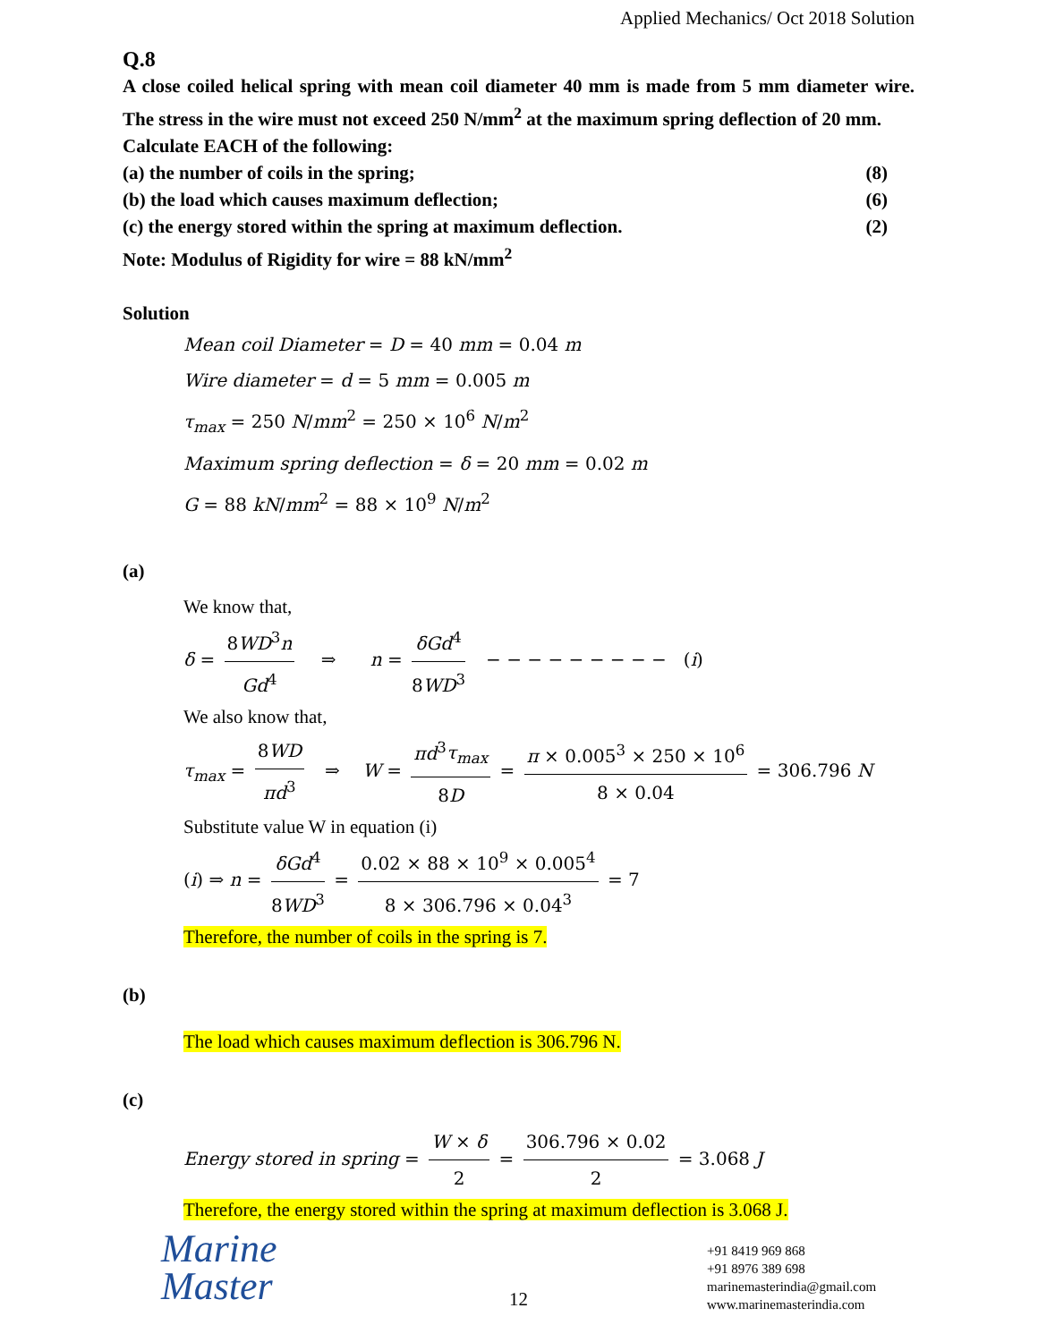Applied Mechanics/ Oct 2018 Solution
Q.8
A close coiled helical spring with mean coil diameter 40 mm is made from 5 mm diameter wire. The stress in the wire must not exceed 250 N/mm<sup>2</sup> at the maximum spring deflection of 20 mm.
Calculate EACH of the following:
(a) the number of coils in the spring; (8)
(b) the load which causes maximum deflection; (6)
(c) the energy stored within the spring at maximum deflection. (2)
Note: Modulus of Rigidity for wire = 88 kN/mm<sup>2</sup>
Solution
Mean coil Diameter = D = 40 mm = 0.04 m
Wire diameter = d = 5 mm = 0.005 m
τ<sub>max</sub> = 250 N/mm<sup>2</sup> = 250 × 10<sup>6</sup> N/m<sup>2</sup>
Maximum spring deflection = δ = 20 mm = 0.02 m
G = 88 kN/mm<sup>2</sup> = 88 × 10<sup>9</sup> N/m<sup>2</sup>
(a)
We know that,
δ = 8WD<sup>3</sup>n Gd<sup>4</sup> ⇒ n = δGd<sup>4</sup> 8WD<sup>3</sup> − − − − − − − − − (i)
We also know that,
τ<sub>max</sub> = 8WD πd<sup>3</sup> ⇒ W = πd<sup>3</sup>τ<sub>max</sub> 8D = π × 0.005<sup>3</sup> × 250 × 10<sup>6</sup> 8 × 0.04 = 306.796 N
Substitute value W in equation (i)
(i) ⇒ n = δGd<sup>4</sup> 8WD<sup>3</sup> = 0.02 × 88 × 10<sup>9</sup> × 0.005<sup>4</sup> 8 × 306.796 × 0.04<sup>3</sup> = 7
Therefore, the number of coils in the spring is 7.
(b)
The load which causes maximum deflection is 306.796 N.
(c)
Energy stored in spring = W × δ 2 = 306.796 × 0.02 2 = 3.068 J
Therefore, the energy stored within the spring at maximum deflection is 3.068 J.
12
Marine
Master
+91 8419 969 868
+91 8976 389 698
marinemasterindia@gmail.com
www.marinemasterindia.com